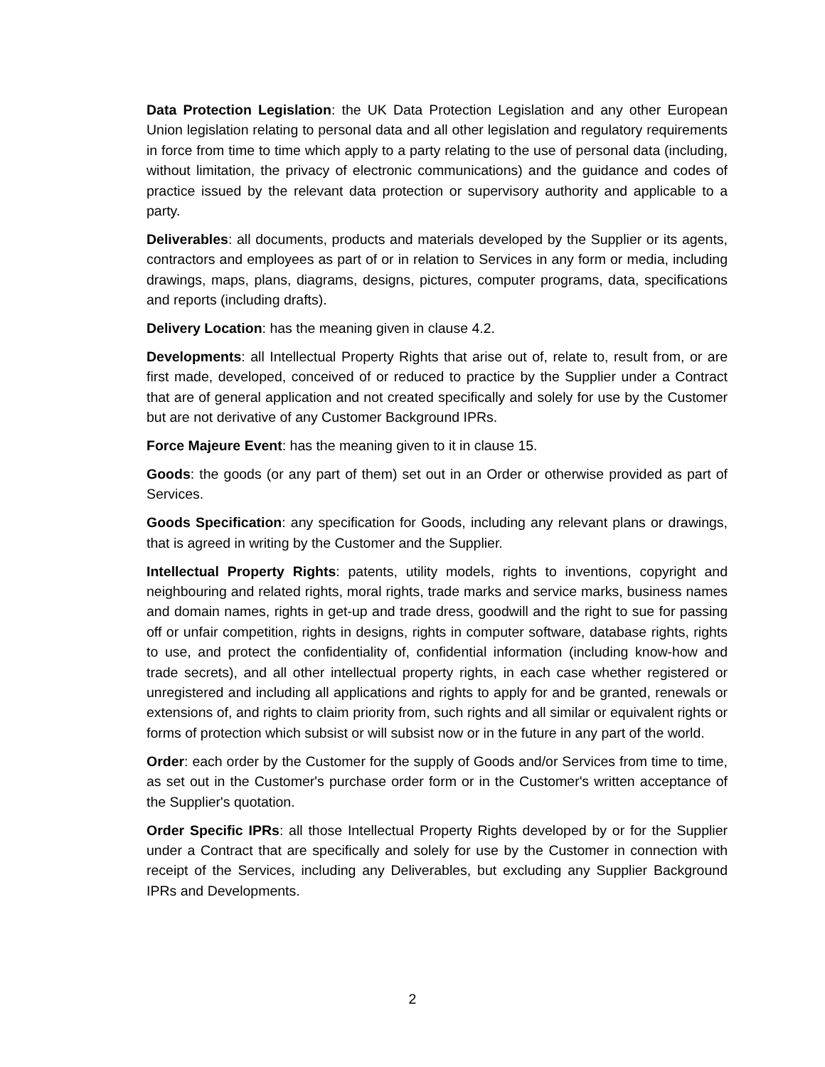Data Protection Legislation: the UK Data Protection Legislation and any other European Union legislation relating to personal data and all other legislation and regulatory requirements in force from time to time which apply to a party relating to the use of personal data (including, without limitation, the privacy of electronic communications) and the guidance and codes of practice issued by the relevant data protection or supervisory authority and applicable to a party.
Deliverables: all documents, products and materials developed by the Supplier or its agents, contractors and employees as part of or in relation to Services in any form or media, including drawings, maps, plans, diagrams, designs, pictures, computer programs, data, specifications and reports (including drafts).
Delivery Location: has the meaning given in clause 4.2.
Developments: all Intellectual Property Rights that arise out of, relate to, result from, or are first made, developed, conceived of or reduced to practice by the Supplier under a Contract that are of general application and not created specifically and solely for use by the Customer but are not derivative of any Customer Background IPRs.
Force Majeure Event: has the meaning given to it in clause 15.
Goods: the goods (or any part of them) set out in an Order or otherwise provided as part of Services.
Goods Specification: any specification for Goods, including any relevant plans or drawings, that is agreed in writing by the Customer and the Supplier.
Intellectual Property Rights: patents, utility models, rights to inventions, copyright and neighbouring and related rights, moral rights, trade marks and service marks, business names and domain names, rights in get-up and trade dress, goodwill and the right to sue for passing off or unfair competition, rights in designs, rights in computer software, database rights, rights to use, and protect the confidentiality of, confidential information (including know-how and trade secrets), and all other intellectual property rights, in each case whether registered or unregistered and including all applications and rights to apply for and be granted, renewals or extensions of, and rights to claim priority from, such rights and all similar or equivalent rights or forms of protection which subsist or will subsist now or in the future in any part of the world.
Order: each order by the Customer for the supply of Goods and/or Services from time to time, as set out in the Customer's purchase order form or in the Customer's written acceptance of the Supplier's quotation.
Order Specific IPRs: all those Intellectual Property Rights developed by or for the Supplier under a Contract that are specifically and solely for use by the Customer in connection with receipt of the Services, including any Deliverables, but excluding any Supplier Background IPRs and Developments.
2